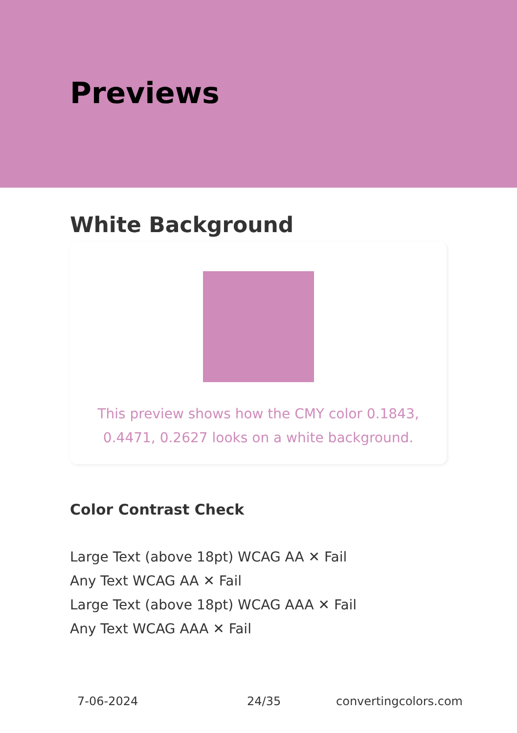Previews
White Background
This preview shows how the CMY color 0.1843, 0.4471, 0.2627 looks on a white background.
Color Contrast Check
Large Text (above 18pt) WCAG AA ✕ Fail
Any Text WCAG AA ✕ Fail
Large Text (above 18pt) WCAG AAA ✕ Fail
Any Text WCAG AAA ✕ Fail
7-06-2024 24/35 convertingcolors.com